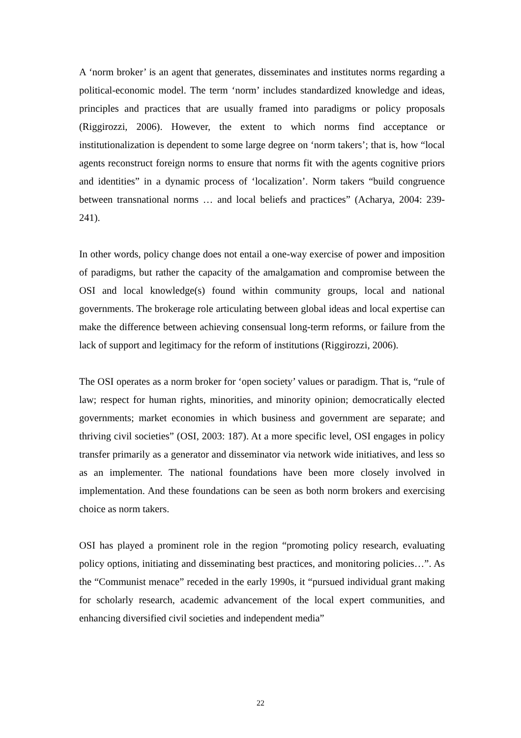A ‘norm broker’ is an agent that generates, disseminates and institutes norms regarding a political-economic model. The term ‘norm’ includes standardized knowledge and ideas, principles and practices that are usually framed into paradigms or policy proposals (Riggirozzi, 2006). However, the extent to which norms find acceptance or institutionalization is dependent to some large degree on ‘norm takers’; that is, how “local agents reconstruct foreign norms to ensure that norms fit with the agents cognitive priors and identities” in a dynamic process of ‘localization’. Norm takers “build congruence between transnational norms … and local beliefs and practices” (Acharya, 2004: 239-241).
In other words, policy change does not entail a one-way exercise of power and imposition of paradigms, but rather the capacity of the amalgamation and compromise between the OSI and local knowledge(s) found within community groups, local and national governments. The brokerage role articulating between global ideas and local expertise can make the difference between achieving consensual long-term reforms, or failure from the lack of support and legitimacy for the reform of institutions (Riggirozzi, 2006).
The OSI operates as a norm broker for ‘open society’ values or paradigm. That is, “rule of law; respect for human rights, minorities, and minority opinion; democratically elected governments; market economies in which business and government are separate; and thriving civil societies” (OSI, 2003: 187). At a more specific level, OSI engages in policy transfer primarily as a generator and disseminator via network wide initiatives, and less so as an implementer. The national foundations have been more closely involved in implementation. And these foundations can be seen as both norm brokers and exercising choice as norm takers.
OSI has played a prominent role in the region “promoting policy research, evaluating policy options, initiating and disseminating best practices, and monitoring policies…”. As the “Communist menace” receded in the early 1990s, it “pursued individual grant making for scholarly research, academic advancement of the local expert communities, and enhancing diversified civil societies and independent media”
22